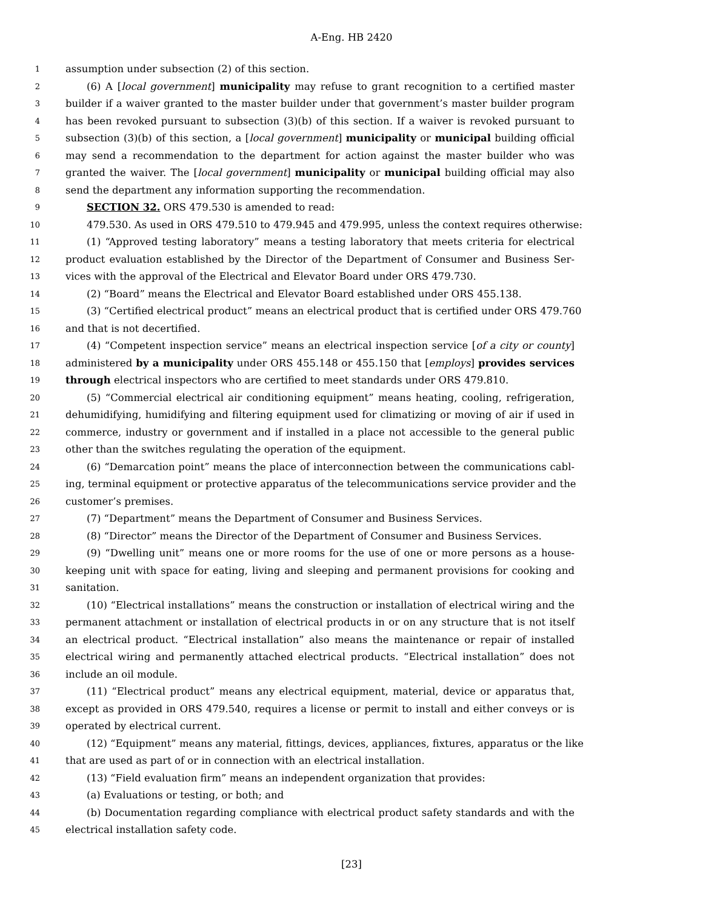A-Eng. HB 2420
1 assumption under subsection (2) of this section.
2 (6) A [local government] municipality may refuse to grant recognition to a certified master
3 builder if a waiver granted to the master builder under that government’s master builder program
4 has been revoked pursuant to subsection (3)(b) of this section. If a waiver is revoked pursuant to
5 subsection (3)(b) of this section, a [local government] municipality or municipal building official
6 may send a recommendation to the department for action against the master builder who was
7 granted the waiver. The [local government] municipality or municipal building official may also
8 send the department any information supporting the recommendation.
9 SECTION 32. ORS 479.530 is amended to read:
10 479.530. As used in ORS 479.510 to 479.945 and 479.995, unless the context requires otherwise:
11 (1) “Approved testing laboratory” means a testing laboratory that meets criteria for electrical
12 product evaluation established by the Director of the Department of Consumer and Business Ser-
13 vices with the approval of the Electrical and Elevator Board under ORS 479.730.
14 (2) “Board” means the Electrical and Elevator Board established under ORS 455.138.
15 (3) “Certified electrical product” means an electrical product that is certified under ORS 479.760
16 and that is not decertified.
17 (4) “Competent inspection service” means an electrical inspection service [of a city or county]
18 administered by a municipality under ORS 455.148 or 455.150 that [employs] provides services
19 through electrical inspectors who are certified to meet standards under ORS 479.810.
20 (5) “Commercial electrical air conditioning equipment” means heating, cooling, refrigeration,
21 dehumidifying, humidifying and filtering equipment used for climatizing or moving of air if used in
22 commerce, industry or government and if installed in a place not accessible to the general public
23 other than the switches regulating the operation of the equipment.
24 (6) “Demarcation point” means the place of interconnection between the communications cabl-
25 ing, terminal equipment or protective apparatus of the telecommunications service provider and the
26 customer’s premises.
27 (7) “Department” means the Department of Consumer and Business Services.
28 (8) “Director” means the Director of the Department of Consumer and Business Services.
29 (9) “Dwelling unit” means one or more rooms for the use of one or more persons as a house-
30 keeping unit with space for eating, living and sleeping and permanent provisions for cooking and
31 sanitation.
32 (10) “Electrical installations” means the construction or installation of electrical wiring and the
33 permanent attachment or installation of electrical products in or on any structure that is not itself
34 an electrical product. “Electrical installation” also means the maintenance or repair of installed
35 electrical wiring and permanently attached electrical products. “Electrical installation” does not
36 include an oil module.
37 (11) “Electrical product” means any electrical equipment, material, device or apparatus that,
38 except as provided in ORS 479.540, requires a license or permit to install and either conveys or is
39 operated by electrical current.
40 (12) “Equipment” means any material, fittings, devices, appliances, fixtures, apparatus or the like
41 that are used as part of or in connection with an electrical installation.
42 (13) “Field evaluation firm” means an independent organization that provides:
43 (a) Evaluations or testing, or both; and
44 (b) Documentation regarding compliance with electrical product safety standards and with the
45 electrical installation safety code.
[23]